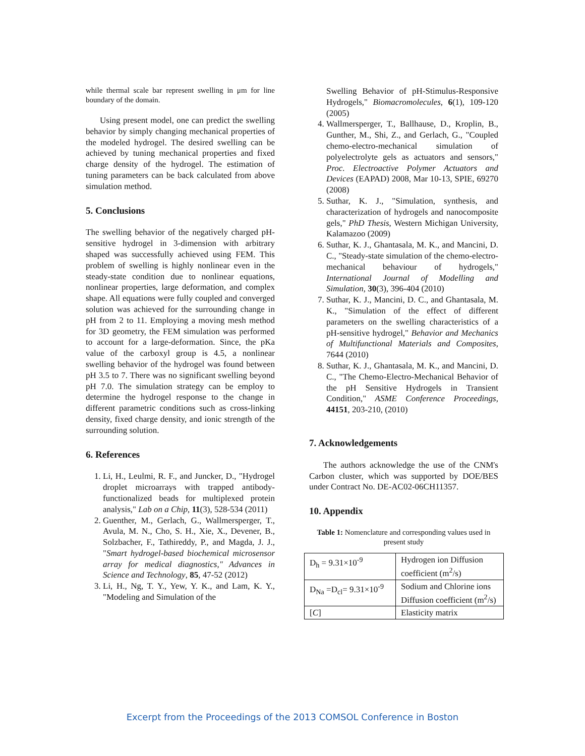while thermal scale bar represent swelling in μm for line boundary of the domain.
Using present model, one can predict the swelling behavior by simply changing mechanical properties of the modeled hydrogel. The desired swelling can be achieved by tuning mechanical properties and fixed charge density of the hydrogel. The estimation of tuning parameters can be back calculated from above simulation method.
5. Conclusions
The swelling behavior of the negatively charged pH-sensitive hydrogel in 3-dimension with arbitrary shaped was successfully achieved using FEM. This problem of swelling is highly nonlinear even in the steady-state condition due to nonlinear equations, nonlinear properties, large deformation, and complex shape. All equations were fully coupled and converged solution was achieved for the surrounding change in pH from 2 to 11. Employing a moving mesh method for 3D geometry, the FEM simulation was performed to account for a large-deformation. Since, the pKa value of the carboxyl group is 4.5, a nonlinear swelling behavior of the hydrogel was found between pH 3.5 to 7. There was no significant swelling beyond pH 7.0. The simulation strategy can be employ to determine the hydrogel response to the change in different parametric conditions such as cross-linking density, fixed charge density, and ionic strength of the surrounding solution.
6. References
1. Li, H., Leulmi, R. F., and Juncker, D., "Hydrogel droplet microarrays with trapped antibody-functionalized beads for multiplexed protein analysis," Lab on a Chip, 11(3), 528-534 (2011)
2. Guenther, M., Gerlach, G., Wallmersperger, T., Avula, M. N., Cho, S. H., Xie, X., Devener, B., Solzbacher, F., Tathireddy, P., and Magda, J. J., "Smart hydrogel-based biochemical microsensor array for medical diagnostics," Advances in Science and Technology, 85, 47-52 (2012)
3. Li, H., Ng, T. Y., Yew, Y. K., and Lam, K. Y., "Modeling and Simulation of the
Swelling Behavior of pH-Stimulus-Responsive Hydrogels," Biomacromolecules, 6(1), 109-120 (2005)
4. Wallmersperger, T., Ballhause, D., Kroplin, B., Gunther, M., Shi, Z., and Gerlach, G., "Coupled chemo-electro-mechanical simulation of polyelectrolyte gels as actuators and sensors," Proc. Electroactive Polymer Actuators and Devices (EAPAD) 2008, Mar 10-13, SPIE, 69270 (2008)
5. Suthar, K. J., "Simulation, synthesis, and characterization of hydrogels and nanocomposite gels," PhD Thesis, Western Michigan University, Kalamazoo (2009)
6. Suthar, K. J., Ghantasala, M. K., and Mancini, D. C., "Steady-state simulation of the chemo-electro-mechanical behaviour of hydrogels," International Journal of Modelling and Simulation, 30(3), 396-404 (2010)
7. Suthar, K. J., Mancini, D. C., and Ghantasala, M. K., "Simulation of the effect of different parameters on the swelling characteristics of a pH-sensitive hydrogel," Behavior and Mechanics of Multifunctional Materials and Composites, 7644 (2010)
8. Suthar, K. J., Ghantasala, M. K., and Mancini, D. C., "The Chemo-Electro-Mechanical Behavior of the pH Sensitive Hydrogels in Transient Condition," ASME Conference Proceedings, 44151, 203-210, (2010)
7. Acknowledgements
The authors acknowledge the use of the CNM's Carbon cluster, which was supported by DOE/BES under Contract No. DE-AC02-06CH11357.
10. Appendix
Table 1: Nomenclature and corresponding values used in present study
| D<sub>h</sub> = 9.31×10<sup>-9</sup> | Hydrogen ion Diffusion coefficient (m<sup>2</sup>/s) |
| D<sub>Na</sub> =D<sub>cl</sub>= 9.31×10<sup>-9</sup> | Sodium and Chlorine ions Diffusion coefficient (m<sup>2</sup>/s) |
| [ C ] | Elasticity matrix |
Excerpt from the Proceedings of the 2013 COMSOL Conference in Boston